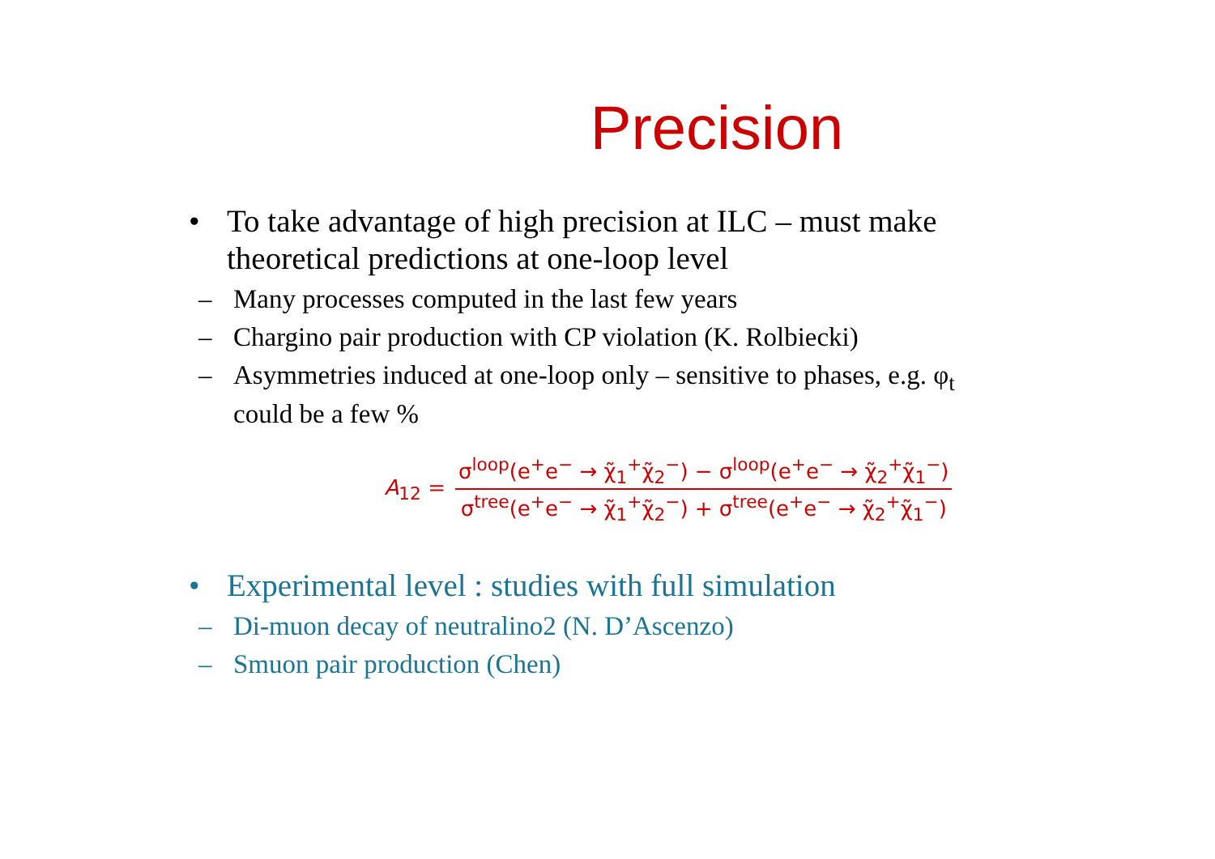Precision
• To take advantage of high precision at ILC – must make theoretical predictions at one-loop level
– Many processes computed in the last few years
– Chargino pair production with CP violation (K. Rolbiecki)
– Asymmetries induced at one-loop only – sensitive to phases, e.g. φ<sub>t</sub> could be a few %
A<sub>12</sub> =
σ<sup>loop</sup>(e<sup>+</sup>e<sup>−</sup> → χ̃<sub>1</sub><sup>+</sup>χ̃<sub>2</sub><sup>−</sup>) − σ<sup>loop</sup>(e<sup>+</sup>e<sup>−</sup> → χ̃<sub>2</sub><sup>+</sup>χ̃<sub>1</sub><sup>−</sup>)
σ<sup>tree</sup>(e<sup>+</sup>e<sup>−</sup> → χ̃<sub>1</sub><sup>+</sup>χ̃<sub>2</sub><sup>−</sup>) + σ<sup>tree</sup>(e<sup>+</sup>e<sup>−</sup> → χ̃<sub>2</sub><sup>+</sup>χ̃<sub>1</sub><sup>−</sup>)
• Experimental level : studies with full simulation
– Di-muon decay of neutralino2 (N. D’Ascenzo)
– Smuon pair production (Chen)